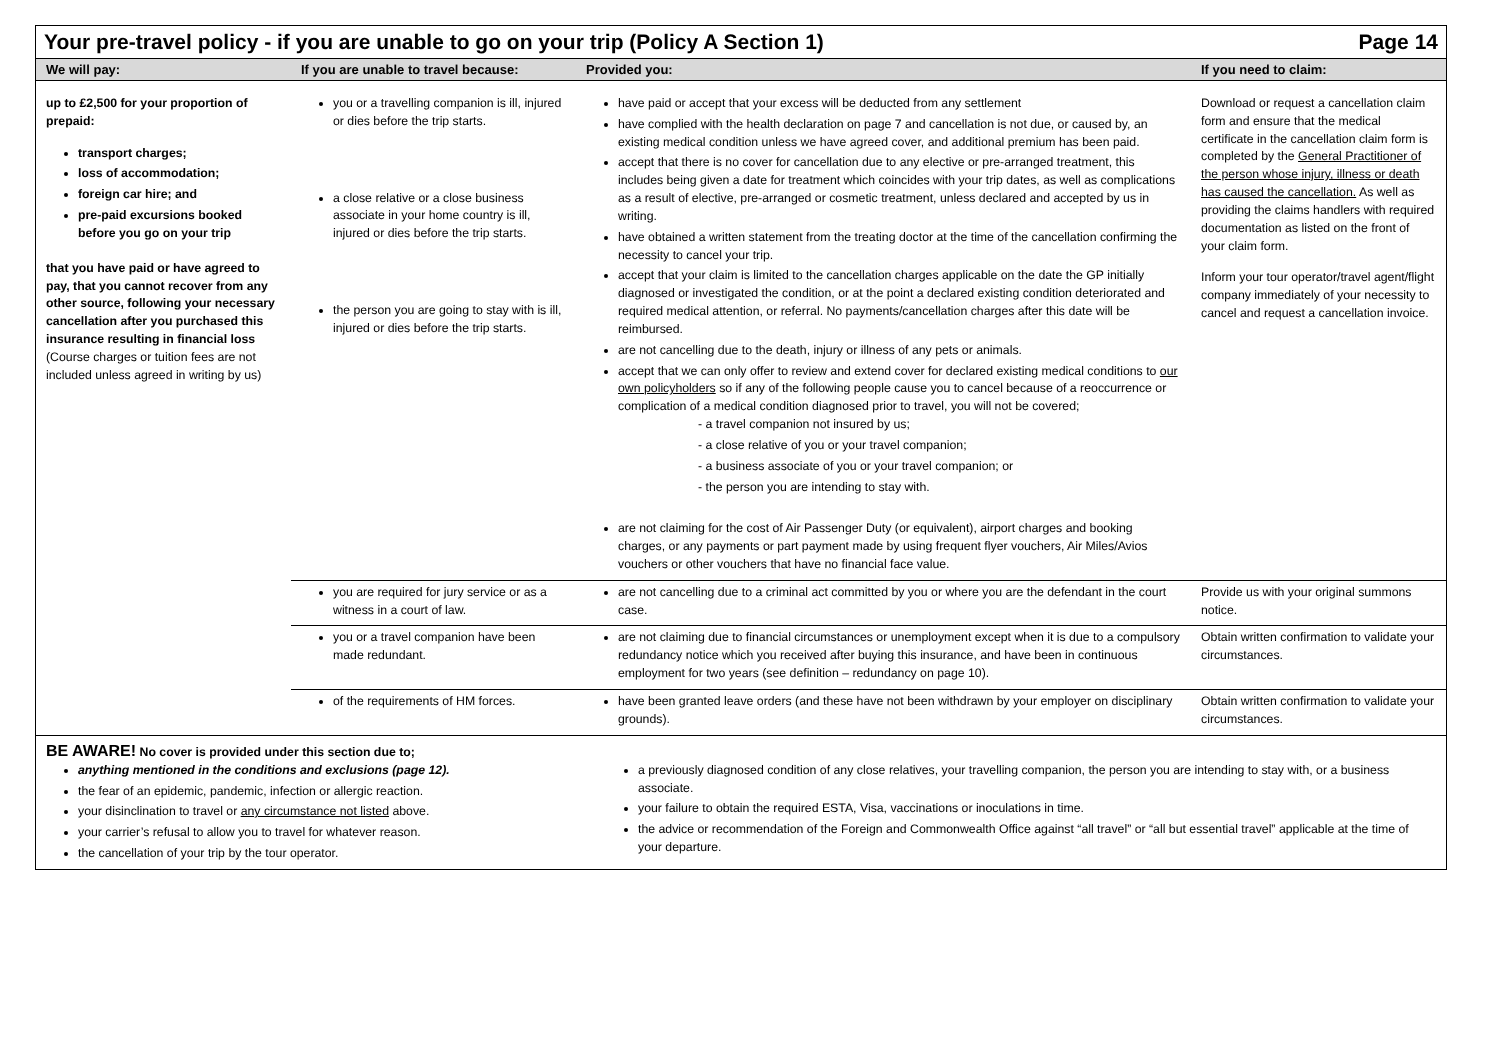| Your pre-travel policy - if you are unable to go on your trip (Policy A Section 1) Page 14 | | | |
| We will pay: | If you are unable to travel because: | Provided you: | If you need to claim: |
| up to £2,500 for your proportion of prepaid: transport charges; loss of accommodation; foreign car hire; and pre-paid excursions booked before you go on your trip that you have paid or have agreed to pay, that you cannot recover from any other source, following your necessary cancellation after you purchased this insurance resulting in financial loss (Course charges or tuition fees are not included unless agreed in writing by us) | you or a travelling companion is ill, injured or dies before the trip starts. a close relative or a close business associate in your home country is ill, injured or dies before the trip starts. the person you are going to stay with is ill, injured or dies before the trip starts. | have paid or accept that your excess will be deducted from any settlement have complied with the health declaration on page 7 and cancellation is not due, or caused by, an existing medical condition unless we have agreed cover, and additional premium has been paid. accept that there is no cover for cancellation due to any elective or pre-arranged treatment, this includes being given a date for treatment which coincides with your trip dates, as well as complications as a result of elective, pre-arranged or cosmetic treatment, unless declared and accepted by us in writing. have obtained a written statement from the treating doctor at the time of the cancellation confirming the necessity to cancel your trip. accept that your claim is limited to the cancellation charges applicable on the date the GP initially diagnosed or investigated the condition, or at the point a declared existing condition deteriorated and required medical attention, or referral. No payments/cancellation charges after this date will be reimbursed. are not cancelling due to the death, injury or illness of any pets or animals. accept that we can only offer to review and extend cover for declared existing medical conditions to our own policyholders so if any of the following people cause you to cancel because of a reoccurrence or complication of a medical condition diagnosed prior to travel, you will not be covered; - a travel companion not insured by us; - a close relative of you or your travel companion; - a business associate of you or your travel companion; or - the person you are intending to stay with. are not claiming for the cost of Air Passenger Duty (or equivalent), airport charges and booking charges, or any payments or part payment made by using frequent flyer vouchers, Air Miles/Avios vouchers or other vouchers that have no financial face value. | Download or request a cancellation claim form and ensure that the medical certificate in the cancellation claim form is completed by the General Practitioner of the person whose injury, illness or death has caused the cancellation. As well as providing the claims handlers with required documentation as listed on the front of your claim form. Inform your tour operator/travel agent/flight company immediately of your necessity to cancel and request a cancellation invoice. |
| | you are required for jury service or as a witness in a court of law. | are not cancelling due to a criminal act committed by you or where you are the defendant in the court case. | Provide us with your original summons notice. |
| | you or a travel companion have been made redundant. | are not claiming due to financial circumstances or unemployment except when it is due to a compulsory redundancy notice which you received after buying this insurance, and have been in continuous employment for two years (see definition – redundancy on page 10). | Obtain written confirmation to validate your circumstances. |
| | of the requirements of HM forces. | have been granted leave orders (and these have not been withdrawn by your employer on disciplinary grounds). | Obtain written confirmation to validate your circumstances. |
| BE AWARE! No cover is provided under this section due to; anything mentioned in the conditions and exclusions (page 12). the fear of an epidemic, pandemic, infection or allergic reaction. your disinclination to travel or any circumstance not listed above. your carrier’s refusal to allow you to travel for whatever reason. the cancellation of your trip by the tour operator. a previously diagnosed condition of any close relatives, your travelling companion, the person you are intending to stay with, or a business associate. your failure to obtain the required ESTA, Visa, vaccinations or inoculations in time. the advice or recommendation of the Foreign and Commonwealth Office against “all travel” or “all but essential travel” applicable at the time of your departure. | | | |